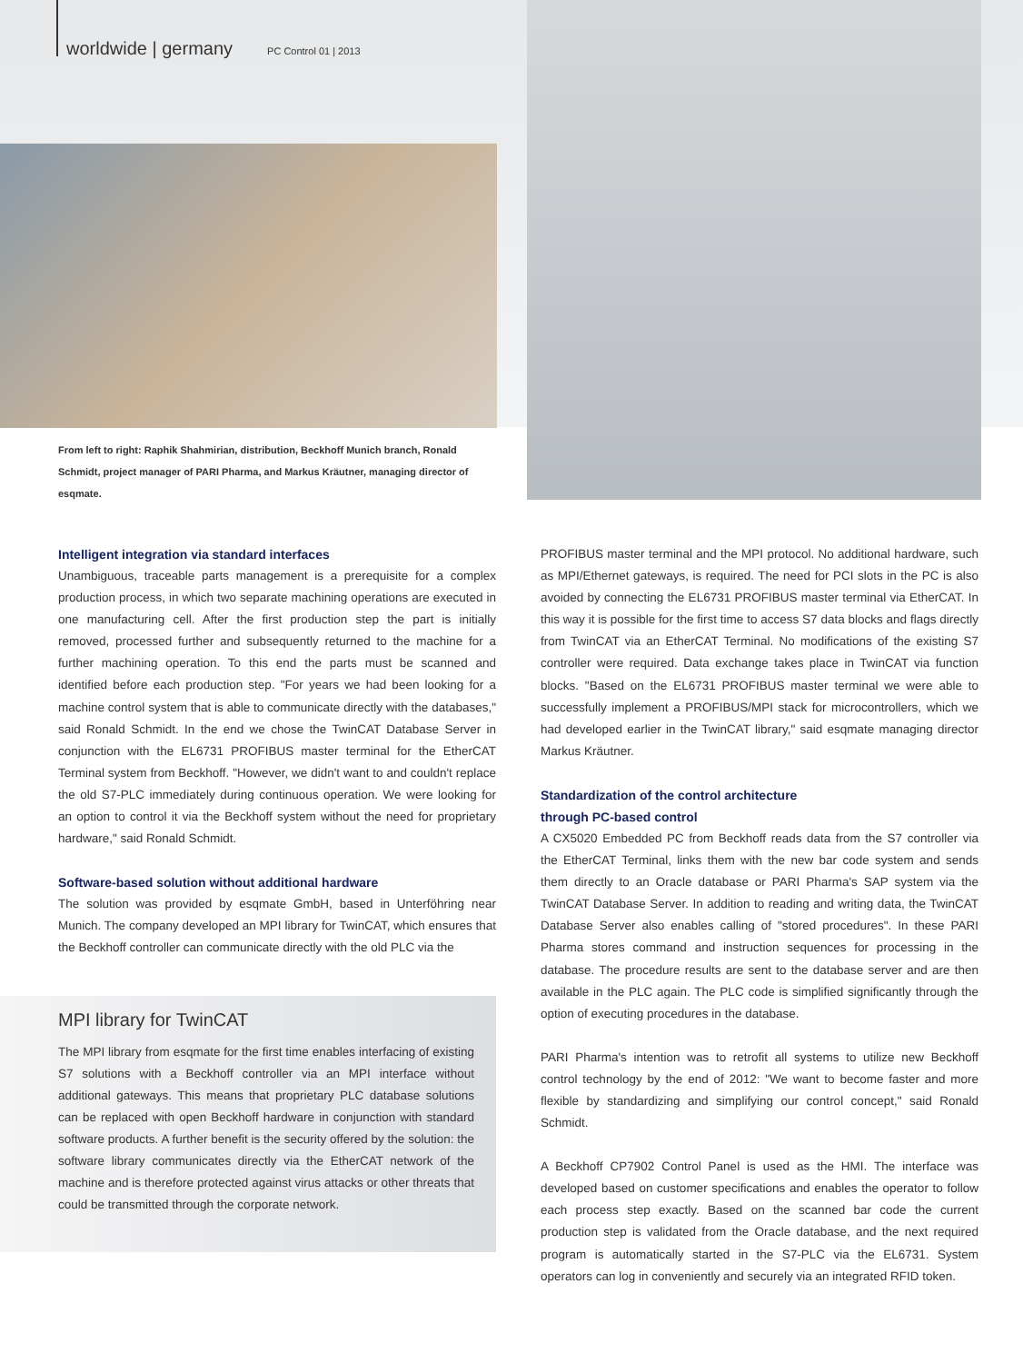worldwide | germany PC Control 01 | 2013
From left to right: Raphik Shahmirian, distribution, Beckhoff Munich branch, Ronald Schmidt, project manager of PARI Pharma, and Markus Kräutner, managing director of esqmate.
Intelligent integration via standard interfaces
Unambiguous, traceable parts management is a prerequisite for a complex production process, in which two separate machining operations are executed in one manufacturing cell. After the first production step the part is initially removed, processed further and subsequently returned to the machine for a further machining operation. To this end the parts must be scanned and identified before each production step. "For years we had been looking for a machine control system that is able to communicate directly with the databases," said Ronald Schmidt. In the end we chose the TwinCAT Database Server in conjunction with the EL6731 PROFIBUS master terminal for the EtherCAT Terminal system from Beckhoff. "However, we didn't want to and couldn't replace the old S7-PLC immediately during continuous operation. We were looking for an option to control it via the Beckhoff system without the need for proprietary hardware," said Ronald Schmidt.
Software-based solution without additional hardware
The solution was provided by esqmate GmbH, based in Unterföhring near Munich. The company developed an MPI library for TwinCAT, which ensures that the Beckhoff controller can communicate directly with the old PLC via the
MPI library for TwinCAT
The MPI library from esqmate for the first time enables interfacing of existing S7 solutions with a Beckhoff controller via an MPI interface without additional gateways. This means that proprietary PLC database solutions can be replaced with open Beckhoff hardware in conjunction with standard software products. A further benefit is the security offered by the solution: the software library communicates directly via the EtherCAT network of the machine and is therefore protected against virus attacks or other threats that could be transmitted through the corporate network.
PROFIBUS master terminal and the MPI protocol. No additional hardware, such as MPI/Ethernet gateways, is required. The need for PCI slots in the PC is also avoided by connecting the EL6731 PROFIBUS master terminal via EtherCAT. In this way it is possible for the first time to access S7 data blocks and flags directly from TwinCAT via an EtherCAT Terminal. No modifications of the existing S7 controller were required. Data exchange takes place in TwinCAT via function blocks. "Based on the EL6731 PROFIBUS master terminal we were able to successfully implement a PROFIBUS/MPI stack for microcontrollers, which we had developed earlier in the TwinCAT library," said esqmate managing director Markus Kräutner.
Standardization of the control architecture
through PC-based control
A CX5020 Embedded PC from Beckhoff reads data from the S7 controller via the EtherCAT Terminal, links them with the new bar code system and sends them directly to an Oracle database or PARI Pharma's SAP system via the TwinCAT Database Server. In addition to reading and writing data, the TwinCAT Database Server also enables calling of "stored procedures". In these PARI Pharma stores command and instruction sequences for processing in the database. The procedure results are sent to the database server and are then available in the PLC again. The PLC code is simplified significantly through the option of executing procedures in the database.
PARI Pharma's intention was to retrofit all systems to utilize new Beckhoff control technology by the end of 2012: "We want to become faster and more flexible by standardizing and simplifying our control concept," said Ronald Schmidt.
A Beckhoff CP7902 Control Panel is used as the HMI. The interface was developed based on customer specifications and enables the operator to follow each process step exactly. Based on the scanned bar code the current production step is validated from the Oracle database, and the next required program is automatically started in the S7-PLC via the EL6731. System operators can log in conveniently and securely via an integrated RFID token.